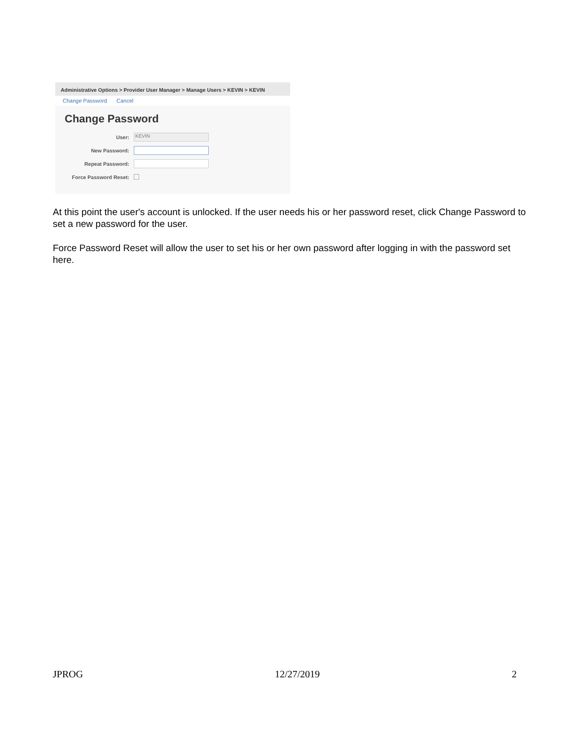Administrative Options > Provider User Manager > Manage Users > KEVIN > KEVIN
Change Password Cancel
Change Password
User:
KEVIN
New Password:
Repeat Password:
Force Password Reset:
At this point the user's account is unlocked. If the user needs his or her password reset, click Change Password to set a new password for the user.
Force Password Reset will allow the user to set his or her own password after logging in with the password set here.
JPROG 12/27/2019 2